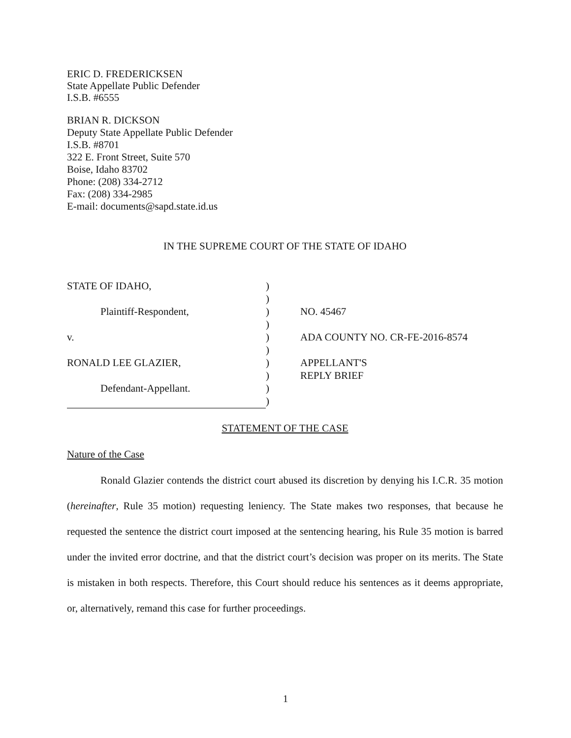ERIC D. FREDERICKSEN
State Appellate Public Defender
I.S.B. #6555
BRIAN R. DICKSON
Deputy State Appellate Public Defender
I.S.B. #8701
322 E. Front Street, Suite 570
Boise, Idaho 83702
Phone: (208) 334-2712
Fax: (208) 334-2985
E-mail: documents@sapd.state.id.us
IN THE SUPREME COURT OF THE STATE OF IDAHO
| STATE OF IDAHO, | ) | |
| | ) | |
| Plaintiff-Respondent, | ) | NO. 45467 |
| | ) | |
| v. | ) | ADA COUNTY NO. CR-FE-2016-8574 |
| | ) | |
| RONALD LEE GLAZIER, | ) | APPELLANT'S |
| | ) | REPLY BRIEF |
| Defendant-Appellant. | ) | |
| | ) | |
STATEMENT OF THE CASE
Nature of the Case
Ronald Glazier contends the district court abused its discretion by denying his I.C.R. 35 motion (hereinafter, Rule 35 motion) requesting leniency. The State makes two responses, that because he requested the sentence the district court imposed at the sentencing hearing, his Rule 35 motion is barred under the invited error doctrine, and that the district court’s decision was proper on its merits. The State is mistaken in both respects. Therefore, this Court should reduce his sentences as it deems appropriate, or, alternatively, remand this case for further proceedings.
1